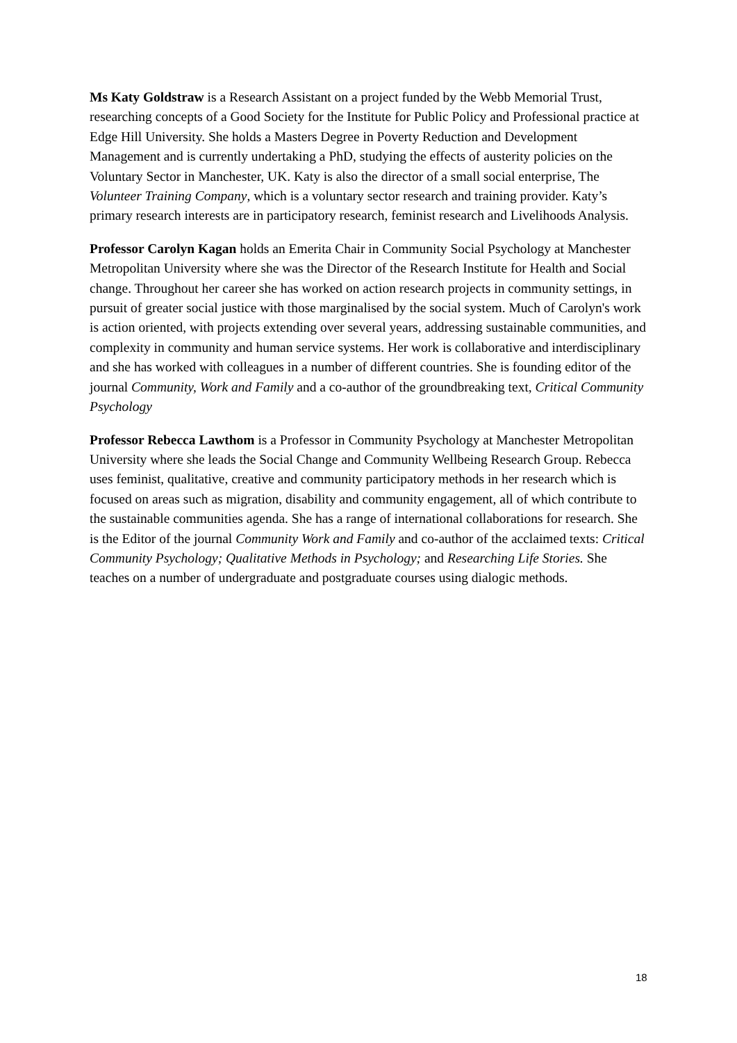Ms Katy Goldstraw is a Research Assistant on a project funded by the Webb Memorial Trust, researching concepts of a Good Society for the Institute for Public Policy and Professional practice at Edge Hill University. She holds a Masters Degree in Poverty Reduction and Development Management and is currently undertaking a PhD, studying the effects of austerity policies on the Voluntary Sector in Manchester, UK. Katy is also the director of a small social enterprise, The Volunteer Training Company, which is a voluntary sector research and training provider. Katy’s primary research interests are in participatory research, feminist research and Livelihoods Analysis.
Professor Carolyn Kagan holds an Emerita Chair in Community Social Psychology at Manchester Metropolitan University where she was the Director of the Research Institute for Health and Social change. Throughout her career she has worked on action research projects in community settings, in pursuit of greater social justice with those marginalised by the social system. Much of Carolyn's work is action oriented, with projects extending over several years, addressing sustainable communities, and complexity in community and human service systems. Her work is collaborative and interdisciplinary and she has worked with colleagues in a number of different countries. She is founding editor of the journal Community, Work and Family and a co-author of the groundbreaking text, Critical Community Psychology
Professor Rebecca Lawthom is a Professor in Community Psychology at Manchester Metropolitan University where she leads the Social Change and Community Wellbeing Research Group. Rebecca uses feminist, qualitative, creative and community participatory methods in her research which is focused on areas such as migration, disability and community engagement, all of which contribute to the sustainable communities agenda. She has a range of international collaborations for research. She is the Editor of the journal Community Work and Family and co-author of the acclaimed texts: Critical Community Psychology; Qualitative Methods in Psychology; and Researching Life Stories. She teaches on a number of undergraduate and postgraduate courses using dialogic methods.
18